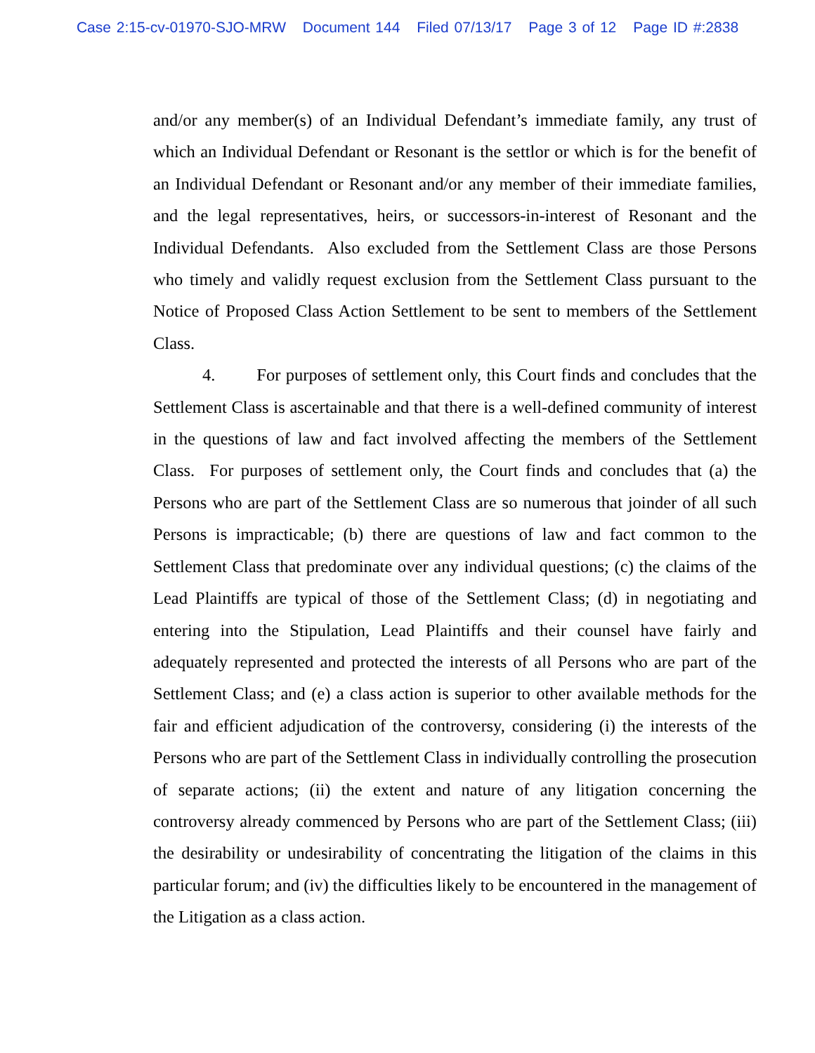Case 2:15-cv-01970-SJO-MRW Document 144 Filed 07/13/17 Page 3 of 12 Page ID #:2838
and/or any member(s) of an Individual Defendant’s immediate family, any trust of which an Individual Defendant or Resonant is the settlor or which is for the benefit of an Individual Defendant or Resonant and/or any member of their immediate families, and the legal representatives, heirs, or successors-in-interest of Resonant and the Individual Defendants. Also excluded from the Settlement Class are those Persons who timely and validly request exclusion from the Settlement Class pursuant to the Notice of Proposed Class Action Settlement to be sent to members of the Settlement Class.
4. For purposes of settlement only, this Court finds and concludes that the Settlement Class is ascertainable and that there is a well-defined community of interest in the questions of law and fact involved affecting the members of the Settlement Class. For purposes of settlement only, the Court finds and concludes that (a) the Persons who are part of the Settlement Class are so numerous that joinder of all such Persons is impracticable; (b) there are questions of law and fact common to the Settlement Class that predominate over any individual questions; (c) the claims of the Lead Plaintiffs are typical of those of the Settlement Class; (d) in negotiating and entering into the Stipulation, Lead Plaintiffs and their counsel have fairly and adequately represented and protected the interests of all Persons who are part of the Settlement Class; and (e) a class action is superior to other available methods for the fair and efficient adjudication of the controversy, considering (i) the interests of the Persons who are part of the Settlement Class in individually controlling the prosecution of separate actions; (ii) the extent and nature of any litigation concerning the controversy already commenced by Persons who are part of the Settlement Class; (iii) the desirability or undesirability of concentrating the litigation of the claims in this particular forum; and (iv) the difficulties likely to be encountered in the management of the Litigation as a class action.